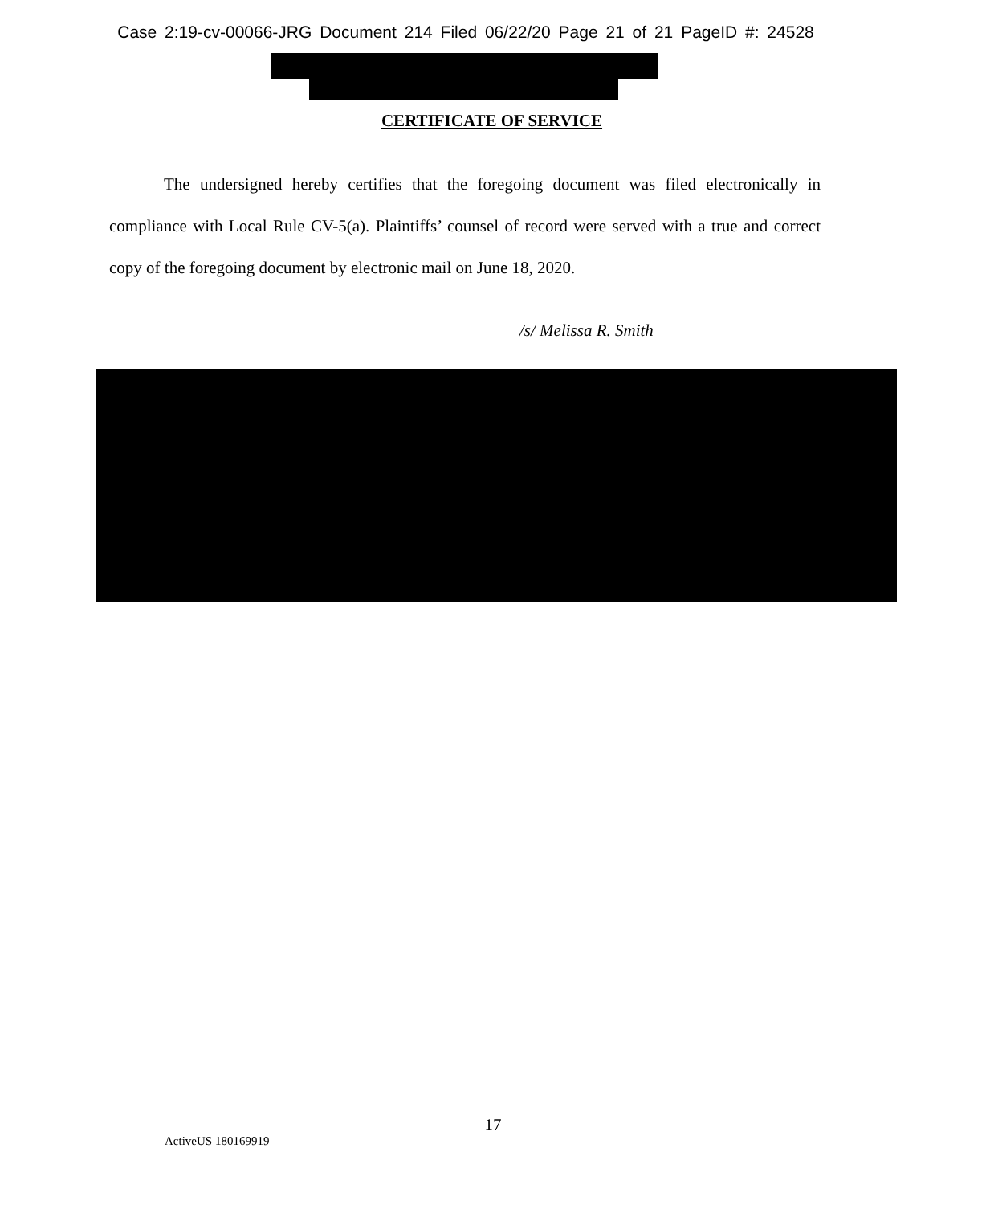Case 2:19-cv-00066-JRG Document 214 Filed 06/22/20 Page 21 of 21 PageID #: 24528
CERTIFICATE OF SERVICE
The undersigned hereby certifies that the foregoing document was filed electronically in compliance with Local Rule CV-5(a). Plaintiffs’ counsel of record were served with a true and correct copy of the foregoing document by electronic mail on June 18, 2020.
/s/ Melissa R. Smith
17
ActiveUS 180169919